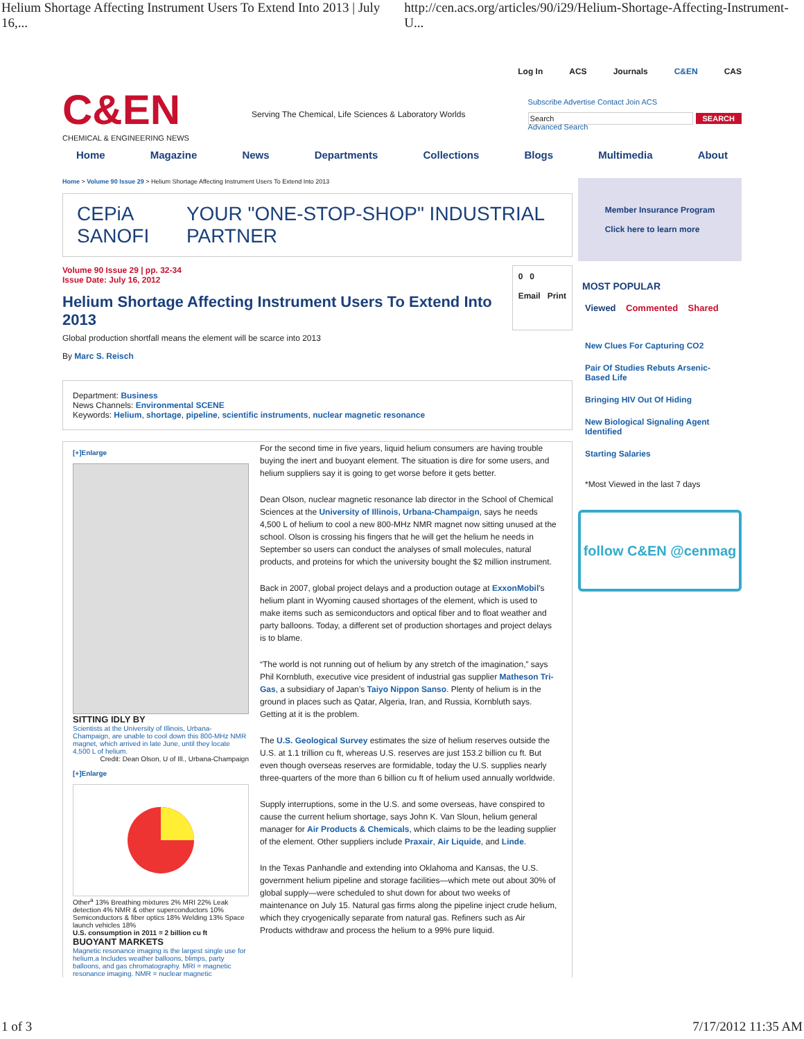Helium Shortage Affecting Instrument Users To Extend Into 2013 | July 16,... http://cen.acs.org/articles/90/i29/Helium-Shortage-Affecting-Instrument-U...
Log In ACS Journals C&EN CAS
C&EN
CHEMICAL & ENGINEERING NEWS
Serving The Chemical, Life Sciences & Laboratory Worlds
Subscribe Advertise Contact Join ACS
Search SEARCH
Advanced Search
Home Magazine News Departments Collections Blogs Multimedia About
Home > Volume 90 Issue 29 > Helium Shortage Affecting Instrument Users To Extend Into 2013
CEPiA SANOFI YOUR "ONE-STOP-SHOP" INDUSTRIAL PARTNER
Volume 90 Issue 29 | pp. 32-34
Issue Date: July 16, 2012
Helium Shortage Affecting Instrument Users To Extend Into 2013
Global production shortfall means the element will be scarce into 2013
By Marc S. Reisch
0 0
Email Print
Department: Business
News Channels: Environmental SCENE
Keywords: Helium, shortage, pipeline, scientific instruments, nuclear magnetic resonance
[+]Enlarge
SITTING IDLY BY
Scientists at the University of Illinois, Urbana-Champaign, are unable to cool down this 800-MHz NMR magnet, which arrived in late June, until they locate 4,500 L of helium.
Credit: Dean Olson, U of Ill., Urbana-Champaign
[+]Enlarge
Other<sup>a</sup> 13% Breathing mixtures 2% MRI 22% Leak detection 4% NMR & other superconductors 10% Semiconductors & fiber optics 18% Welding 13% Space launch vehicles 18%
U.S. consumption in 2011 = 2 billion cu ft
BUOYANT MARKETS
Magnetic resonance imaging is the largest single use for helium.a Includes weather balloons, blimps, party balloons, and gas chromatography. MRI = magnetic resonance imaging. NMR = nuclear magnetic
For the second time in five years, liquid helium consumers are having trouble buying the inert and buoyant element. The situation is dire for some users, and helium suppliers say it is going to get worse before it gets better.
Dean Olson, nuclear magnetic resonance lab director in the School of Chemical Sciences at the University of Illinois, Urbana-Champaign, says he needs 4,500 L of helium to cool a new 800-MHz NMR magnet now sitting unused at the school. Olson is crossing his fingers that he will get the helium he needs in September so users can conduct the analyses of small molecules, natural products, and proteins for which the university bought the $2 million instrument.
Back in 2007, global project delays and a production outage at ExxonMobil's helium plant in Wyoming caused shortages of the element, which is used to make items such as semiconductors and optical fiber and to float weather and party balloons. Today, a different set of production shortages and project delays is to blame.
“The world is not running out of helium by any stretch of the imagination,” says Phil Kornbluth, executive vice president of industrial gas supplier Matheson Tri-Gas, a subsidiary of Japan’s Taiyo Nippon Sanso. Plenty of helium is in the ground in places such as Qatar, Algeria, Iran, and Russia, Kornbluth says. Getting at it is the problem.
The U.S. Geological Survey estimates the size of helium reserves outside the U.S. at 1.1 trillion cu ft, whereas U.S. reserves are just 153.2 billion cu ft. But even though overseas reserves are formidable, today the U.S. supplies nearly three-quarters of the more than 6 billion cu ft of helium used annually worldwide.
Supply interruptions, some in the U.S. and some overseas, have conspired to cause the current helium shortage, says John K. Van Sloun, helium general manager for Air Products & Chemicals, which claims to be the leading supplier of the element. Other suppliers include Praxair, Air Liquide, and Linde.
In the Texas Panhandle and extending into Oklahoma and Kansas, the U.S. government helium pipeline and storage facilities—which mete out about 30% of global supply—were scheduled to shut down for about two weeks of maintenance on July 15. Natural gas firms along the pipeline inject crude helium, which they cryogenically separate from natural gas. Refiners such as Air Products withdraw and process the helium to a 99% pure liquid.
Member Insurance Program
Click here to learn more
MOST POPULAR
Viewed Commented Shared
New Clues For Capturing CO2
Pair Of Studies Rebuts Arsenic-Based Life
Bringing HIV Out Of Hiding
New Biological Signaling Agent Identified
Starting Salaries
*Most Viewed in the last 7 days
follow C&EN @cenmag
1 of 3 7/17/2012 11:35 AM